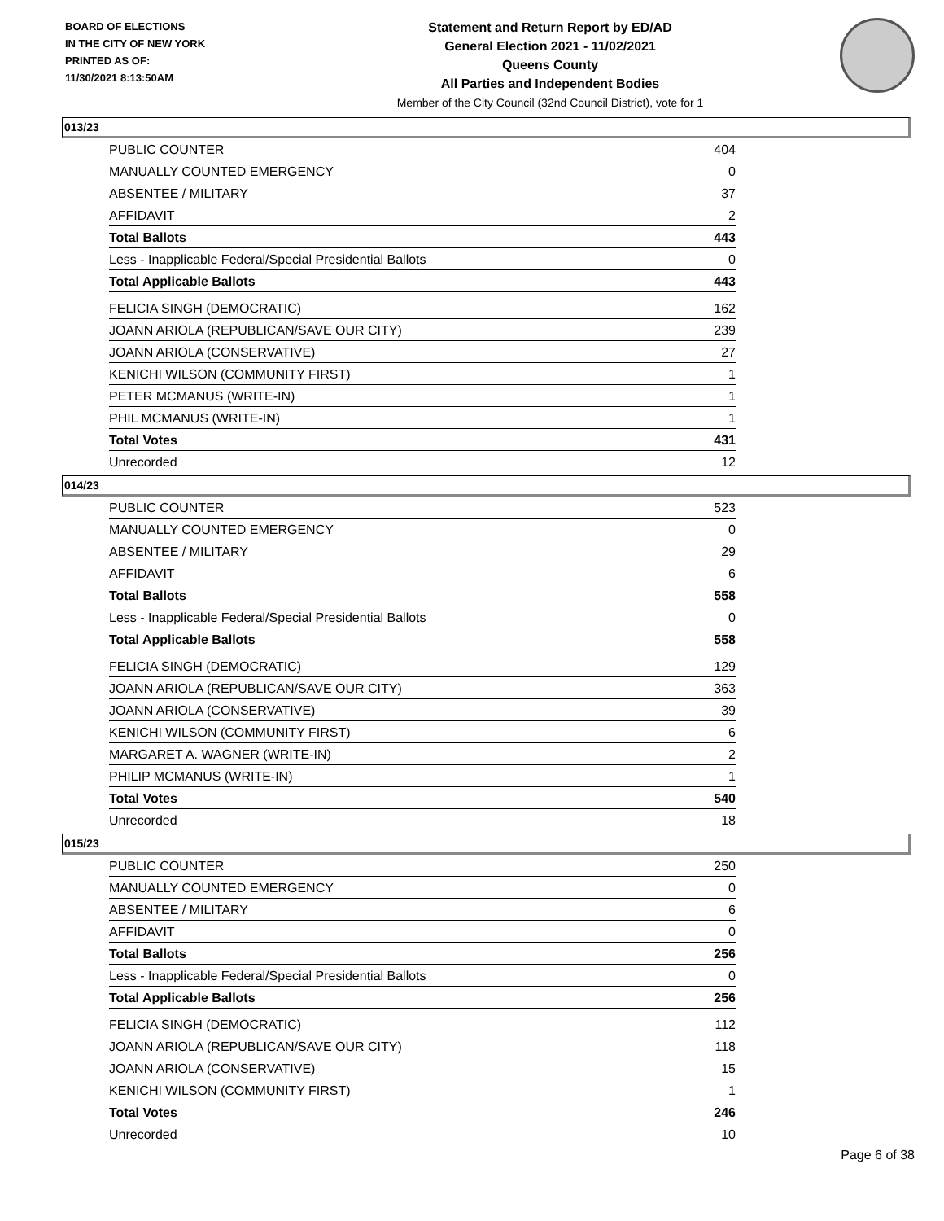BOARD OF ELECTIONS
IN THE CITY OF NEW YORK
PRINTED AS OF:
11/30/2021 8:13:50AM
Statement and Return Report by ED/AD
General Election 2021 - 11/02/2021
Queens County
All Parties and Independent Bodies
Member of the City Council (32nd Council District), vote for 1
013/23
| PUBLIC COUNTER | 404 |
| MANUALLY COUNTED EMERGENCY | 0 |
| ABSENTEE / MILITARY | 37 |
| AFFIDAVIT | 2 |
| Total Ballots | 443 |
| Less - Inapplicable Federal/Special Presidential Ballots | 0 |
| Total Applicable Ballots | 443 |
| FELICIA SINGH (DEMOCRATIC) | 162 |
| JOANN ARIOLA (REPUBLICAN/SAVE OUR CITY) | 239 |
| JOANN ARIOLA (CONSERVATIVE) | 27 |
| KENICHI WILSON (COMMUNITY FIRST) | 1 |
| PETER MCMANUS (WRITE-IN) | 1 |
| PHIL MCMANUS (WRITE-IN) | 1 |
| Total Votes | 431 |
| Unrecorded | 12 |
014/23
| PUBLIC COUNTER | 523 |
| MANUALLY COUNTED EMERGENCY | 0 |
| ABSENTEE / MILITARY | 29 |
| AFFIDAVIT | 6 |
| Total Ballots | 558 |
| Less - Inapplicable Federal/Special Presidential Ballots | 0 |
| Total Applicable Ballots | 558 |
| FELICIA SINGH (DEMOCRATIC) | 129 |
| JOANN ARIOLA (REPUBLICAN/SAVE OUR CITY) | 363 |
| JOANN ARIOLA (CONSERVATIVE) | 39 |
| KENICHI WILSON (COMMUNITY FIRST) | 6 |
| MARGARET A. WAGNER (WRITE-IN) | 2 |
| PHILIP MCMANUS (WRITE-IN) | 1 |
| Total Votes | 540 |
| Unrecorded | 18 |
015/23
| PUBLIC COUNTER | 250 |
| MANUALLY COUNTED EMERGENCY | 0 |
| ABSENTEE / MILITARY | 6 |
| AFFIDAVIT | 0 |
| Total Ballots | 256 |
| Less - Inapplicable Federal/Special Presidential Ballots | 0 |
| Total Applicable Ballots | 256 |
| FELICIA SINGH (DEMOCRATIC) | 112 |
| JOANN ARIOLA (REPUBLICAN/SAVE OUR CITY) | 118 |
| JOANN ARIOLA (CONSERVATIVE) | 15 |
| KENICHI WILSON (COMMUNITY FIRST) | 1 |
| Total Votes | 246 |
| Unrecorded | 10 |
Page 6 of 38